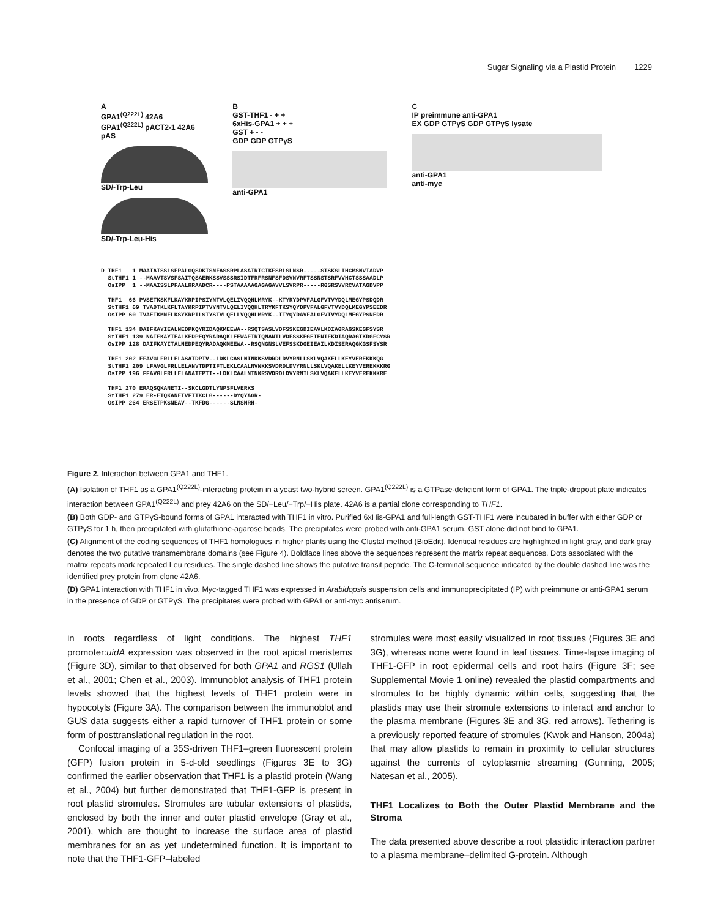Sugar Signaling via a Plastid Protein 1229
A
GPA1<sup>(Q222L)</sup> 42A6
GPA1<sup>(Q222L)</sup> pACT2-1 42A6 pAS
SD/-Trp-Leu
SD/-Trp-Leu-His
B
GST-THF1 - + +
6xHis-GPA1 + + +
GST + - -
GDP GDP GTPγS
anti-GPA1
C
IP preimmune anti-GPA1
EX GDP GTPγS GDP GTPγS lysate
anti-GPA1
anti-myc
D THF1 1 MAATAISSLSFPALGQSDKISNFASSRPLASAIRICTKFSRLSLNSR-----STSKSLIHCMSNVTADVP StTHF1 1 --MAAVTSVSFSAITQSAERKSSVSSSRSIDTFRFRSNFSFDSVNVRFTSSNSTSRFVVHCTSSSAADLP OsIPP 1 --MAAISSLPFAALRRAADCR----PSTAAAAAGAGAGAVVLSVRPR-----RGSRSVVRCVATAGDVPP THF1 66 PVSETKSKFLKAYKRPIPSIYNTVLQELIVQQHLMRYK--KTYRYDPVFALGFVTVYDQLMEGYPSDQDR StTHF1 69 TVADTKLKFLTAYKRPIPTVYNTVLQELIVQQHLTRYKFTKSYQYDPVFALGFVTVYDQLMEGYPSEEDR OsIPP 60 TVAETKMNFLKSYKRPILSIYSTVLQELLVQQHLMRYK--TTYQYDAVFALGFVTVYDQLMEGYPSNEDR THF1 134 DAIFKAYIEALNEDPKQYRIDAQKMEEWA--RSQTSASLVDFSSKEGDIEAVLKDIAGRAGSKEGFSYSR StTHF1 139 NAIFKAYIEALKEDPEQYRADAQKLEEWAFTRTQNANTLVDFSSKEGEIENIFKDIAQRAGTKDGFCYSR OsIPP 128 DAIFKAYITALNEDPEQYRADAQKMEEWA--RSQNGNSLVEFSSKDGEIEAILKDISERAQGKGSFSYSR THF1 202 FFAVGLFRLLELASATDPTV--LDKLCASLNINKKSVDRDLDVYRNLLSKLVQAKELLKEYVEREKKKQG StTHF1 209 LFAVGLFRLLELANVTDPTIFTLEKLCAALNVNKKSVDRDLDVYRNLLSKLVQAKELLKEYVEREKKKRG OsIPP 196 FFAVGLFRLLELANATEPTI--LDKLCAALNINKRSVDRDLDVYRNILSKLVQAKELLKEYVEREKKKRE THF1 270 ERAQSQKANETI--SKCLGDTLYNPSFLVERKS StTHF1 279 ER-ETQKANETVFTTKCLG------DYQYAGR- OsIPP 264 ERSETPKSNEAV--TKFDG------SLNSMRH-
Figure 2. Interaction between GPA1 and THF1.
(A) Isolation of THF1 as a GPA1<sup>(Q222L)</sup>-interacting protein in a yeast two-hybrid screen. GPA1<sup>(Q222L)</sup> is a GTPase-deficient form of GPA1. The triple-dropout plate indicates interaction between GPA1<sup>(Q222L)</sup> and prey 42A6 on the SD/−Leu/−Trp/−His plate. 42A6 is a partial clone corresponding to THF1.
(B) Both GDP- and GTPγS-bound forms of GPA1 interacted with THF1 in vitro. Purified 6xHis-GPA1 and full-length GST-THF1 were incubated in buffer with either GDP or GTPγS for 1 h, then precipitated with glutathione-agarose beads. The precipitates were probed with anti-GPA1 serum. GST alone did not bind to GPA1.
(C) Alignment of the coding sequences of THF1 homologues in higher plants using the Clustal method (BioEdit). Identical residues are highlighted in light gray, and dark gray denotes the two putative transmembrane domains (see Figure 4). Boldface lines above the sequences represent the matrix repeat sequences. Dots associated with the matrix repeats mark repeated Leu residues. The single dashed line shows the putative transit peptide. The C-terminal sequence indicated by the double dashed line was the identified prey protein from clone 42A6.
(D) GPA1 interaction with THF1 in vivo. Myc-tagged THF1 was expressed in Arabidopsis suspension cells and immunoprecipitated (IP) with preimmune or anti-GPA1 serum in the presence of GDP or GTPγS. The precipitates were probed with GPA1 or anti-myc antiserum.
in roots regardless of light conditions. The highest THF1 promoter:uidA expression was observed in the root apical meristems (Figure 3D), similar to that observed for both GPA1 and RGS1 (Ullah et al., 2001; Chen et al., 2003). Immunoblot analysis of THF1 protein levels showed that the highest levels of THF1 protein were in hypocotyls (Figure 3A). The comparison between the immunoblot and GUS data suggests either a rapid turnover of THF1 protein or some form of posttranslational regulation in the root.
Confocal imaging of a 35S-driven THF1–green fluorescent protein (GFP) fusion protein in 5-d-old seedlings (Figures 3E to 3G) confirmed the earlier observation that THF1 is a plastid protein (Wang et al., 2004) but further demonstrated that THF1-GFP is present in root plastid stromules. Stromules are tubular extensions of plastids, enclosed by both the inner and outer plastid envelope (Gray et al., 2001), which are thought to increase the surface area of plastid membranes for an as yet undetermined function. It is important to note that the THF1-GFP–labeled
stromules were most easily visualized in root tissues (Figures 3E and 3G), whereas none were found in leaf tissues. Time-lapse imaging of THF1-GFP in root epidermal cells and root hairs (Figure 3F; see Supplemental Movie 1 online) revealed the plastid compartments and stromules to be highly dynamic within cells, suggesting that the plastids may use their stromule extensions to interact and anchor to the plasma membrane (Figures 3E and 3G, red arrows). Tethering is a previously reported feature of stromules (Kwok and Hanson, 2004a) that may allow plastids to remain in proximity to cellular structures against the currents of cytoplasmic streaming (Gunning, 2005; Natesan et al., 2005).
THF1 Localizes to Both the Outer Plastid Membrane and the Stroma
The data presented above describe a root plastidic interaction partner to a plasma membrane–delimited G-protein. Although